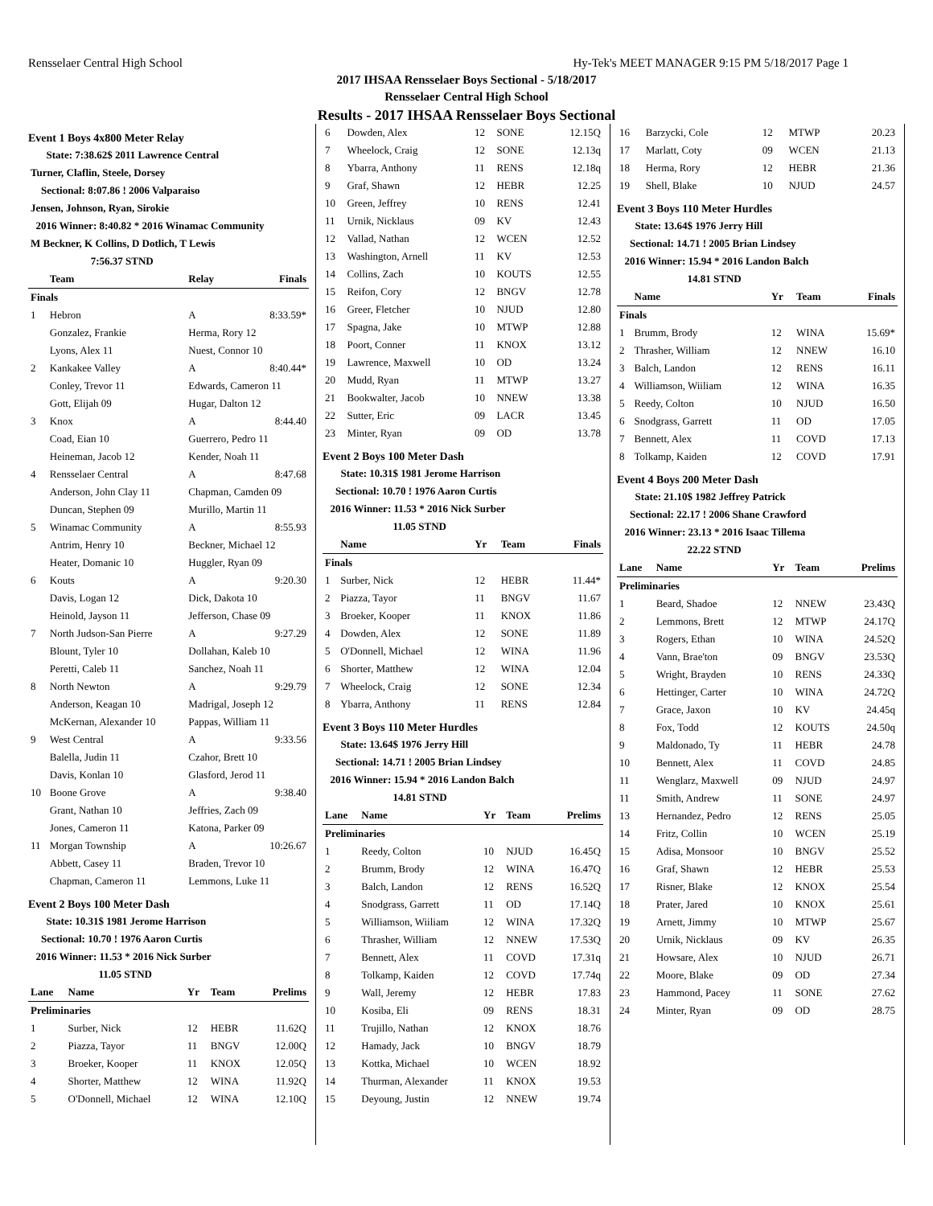Rensselaer Central High School Hy-Tek's MEET MANAGER 9:15 PM 5/18/2017 Page 1
2017 IHSAA Rensselaer Boys Sectional - 5/18/2017
Rensselaer Central High School
Results - 2017 IHSAA Rensselaer Boys Sectional
Event 1 Boys 4x800 Meter Relay
| State: 7:38.62$ 2011 Lawrence Central | | | |
| Turner, Claflin, Steele, Dorsey | | | |
| Sectional: 8:07.86 ! 2006 Valparaiso | | | |
| Jensen, Johnson, Ryan, Sirokie | | | |
| 2016 Winner: 8:40.82 * 2016 Winamac Community | | | |
| M Beckner, K Collins, D Dotlich, T Lewis | | | |
| 7:56.37 STND | | | |
| | Team | Relay | Finals |
| Finals | | | |
| 1 | Hebron | A | 8:33.59* |
| | Gonzalez, Frankie | Herma, Rory 12 | |
| | Lyons, Alex 11 | Nuest, Connor 10 | |
| 2 | Kankakee Valley | A | 8:40.44* |
| | Conley, Trevor 11 | Edwards, Cameron 11 | |
| | Gott, Elijah 09 | Hugar, Dalton 12 | |
| 3 | Knox | A | 8:44.40 |
| | Coad, Eian 10 | Guerrero, Pedro 11 | |
| | Heineman, Jacob 12 | Kender, Noah 11 | |
| 4 | Rensselaer Central | A | 8:47.68 |
| | Anderson, John Clay 11 | Chapman, Camden 09 | |
| | Duncan, Stephen 09 | Murillo, Martin 11 | |
| 5 | Winamac Community | A | 8:55.93 |
| | Antrim, Henry 10 | Beckner, Michael 12 | |
| | Heater, Domanic 10 | Huggler, Ryan 09 | |
| 6 | Kouts | A | 9:20.30 |
| | Davis, Logan 12 | Dick, Dakota 10 | |
| | Heinold, Jayson 11 | Jefferson, Chase 09 | |
| 7 | North Judson-San Pierre | A | 9:27.29 |
| | Blount, Tyler 10 | Dollahan, Kaleb 10 | |
| | Peretti, Caleb 11 | Sanchez, Noah 11 | |
| 8 | North Newton | A | 9:29.79 |
| | Anderson, Keagan 10 | Madrigal, Joseph 12 | |
| | McKernan, Alexander 10 | Pappas, William 11 | |
| 9 | West Central | A | 9:33.56 |
| | Balella, Judin 11 | Czahor, Brett 10 | |
| | Davis, Konlan 10 | Glasford, Jerod 11 | |
| 10 | Boone Grove | A | 9:38.40 |
| | Grant, Nathan 10 | Jeffries, Zach 09 | |
| | Jones, Cameron 11 | Katona, Parker 09 | |
| 11 | Morgan Township | A | 10:26.67 |
| | Abbett, Casey 11 | Braden, Trevor 10 | |
| | Chapman, Cameron 11 | Lemmons, Luke 11 | |
Event 2 Boys 100 Meter Dash
| State: 10.31$ 1981 Jerome Harrison | | | | |
| Sectional: 10.70 ! 1976 Aaron Curtis | | | | |
| 2016 Winner: 11.53 * 2016 Nick Surber | | | | |
| 11.05 STND | | | | |
| Lane | Name | Yr | Team | Prelims |
| Preliminaries | | | | |
| 1 | Surber, Nick | 12 | HEBR | 11.62Q |
| 2 | Piazza, Tayor | 11 | BNGV | 12.00Q |
| 3 | Broeker, Kooper | 11 | KNOX | 12.05Q |
| 4 | Shorter, Matthew | 12 | WINA | 11.92Q |
| 5 | O'Donnell, Michael | 12 | WINA | 12.10Q |
| 6 | Dowden, Alex | 12 | SONE | 12.15Q |
| 7 | Wheelock, Craig | 12 | SONE | 12.13q |
| 8 | Ybarra, Anthony | 11 | RENS | 12.18q |
| 9 | Graf, Shawn | 12 | HEBR | 12.25 |
| 10 | Green, Jeffrey | 10 | RENS | 12.41 |
| 11 | Urnik, Nicklaus | 09 | KV | 12.43 |
| 12 | Vallad, Nathan | 12 | WCEN | 12.52 |
| 13 | Washington, Arnell | 11 | KV | 12.53 |
| 14 | Collins, Zach | 10 | KOUTS | 12.55 |
| 15 | Reifon, Cory | 12 | BNGV | 12.78 |
| 16 | Greer, Fletcher | 10 | NJUD | 12.80 |
| 17 | Spagna, Jake | 10 | MTWP | 12.88 |
| 18 | Poort, Conner | 11 | KNOX | 13.12 |
| 19 | Lawrence, Maxwell | 10 | OD | 13.24 |
| 20 | Mudd, Ryan | 11 | MTWP | 13.27 |
| 21 | Bookwalter, Jacob | 10 | NNEW | 13.38 |
| 22 | Sutter, Eric | 09 | LACR | 13.45 |
| 23 | Minter, Ryan | 09 | OD | 13.78 |
Event 2 Boys 100 Meter Dash
| State: 10.31$ 1981 Jerome Harrison | | | | |
| Sectional: 10.70 ! 1976 Aaron Curtis | | | | |
| 2016 Winner: 11.53 * 2016 Nick Surber | | | | |
| 11.05 STND | | | | |
| | Name | Yr | Team | Finals |
| Finals | | | | |
| 1 | Surber, Nick | 12 | HEBR | 11.44* |
| 2 | Piazza, Tayor | 11 | BNGV | 11.67 |
| 3 | Broeker, Kooper | 11 | KNOX | 11.86 |
| 4 | Dowden, Alex | 12 | SONE | 11.89 |
| 5 | O'Donnell, Michael | 12 | WINA | 11.96 |
| 6 | Shorter, Matthew | 12 | WINA | 12.04 |
| 7 | Wheelock, Craig | 12 | SONE | 12.34 |
| 8 | Ybarra, Anthony | 11 | RENS | 12.84 |
Event 3 Boys 110 Meter Hurdles
| State: 13.64$ 1976 Jerry Hill | | | | |
| Sectional: 14.71 ! 2005 Brian Lindsey | | | | |
| 2016 Winner: 15.94 * 2016 Landon Balch | | | | |
| 14.81 STND | | | | |
| Lane | Name | Yr | Team | Prelims |
| Preliminaries | | | | |
| 1 | Reedy, Colton | 10 | NJUD | 16.45Q |
| 2 | Brumm, Brody | 12 | WINA | 16.47Q |
| 3 | Balch, Landon | 12 | RENS | 16.52Q |
| 4 | Snodgrass, Garrett | 11 | OD | 17.14Q |
| 5 | Williamson, Wiiliam | 12 | WINA | 17.32Q |
| 6 | Thrasher, William | 12 | NNEW | 17.53Q |
| 7 | Bennett, Alex | 11 | COVD | 17.31q |
| 8 | Tolkamp, Kaiden | 12 | COVD | 17.74q |
| 9 | Wall, Jeremy | 12 | HEBR | 17.83 |
| 10 | Kosiba, Eli | 09 | RENS | 18.31 |
| 11 | Trujillo, Nathan | 12 | KNOX | 18.76 |
| 12 | Hamady, Jack | 10 | BNGV | 18.79 |
| 13 | Kottka, Michael | 10 | WCEN | 18.92 |
| 14 | Thurman, Alexander | 11 | KNOX | 19.53 |
| 15 | Deyoung, Justin | 12 | NNEW | 19.74 |
| 16 | Barzycki, Cole | 12 | MTWP | 20.23 |
| 17 | Marlatt, Coty | 09 | WCEN | 21.13 |
| 18 | Herma, Rory | 12 | HEBR | 21.36 |
| 19 | Shell, Blake | 10 | NJUD | 24.57 |
Event 3 Boys 110 Meter Hurdles
| State: 13.64$ 1976 Jerry Hill | | | | |
| Sectional: 14.71 ! 2005 Brian Lindsey | | | | |
| 2016 Winner: 15.94 * 2016 Landon Balch | | | | |
| 14.81 STND | | | | |
| | Name | Yr | Team | Finals |
| Finals | | | | |
| 1 | Brumm, Brody | 12 | WINA | 15.69* |
| 2 | Thrasher, William | 12 | NNEW | 16.10 |
| 3 | Balch, Landon | 12 | RENS | 16.11 |
| 4 | Williamson, Wiiliam | 12 | WINA | 16.35 |
| 5 | Reedy, Colton | 10 | NJUD | 16.50 |
| 6 | Snodgrass, Garrett | 11 | OD | 17.05 |
| 7 | Bennett, Alex | 11 | COVD | 17.13 |
| 8 | Tolkamp, Kaiden | 12 | COVD | 17.91 |
Event 4 Boys 200 Meter Dash
| State: 21.10$ 1982 Jeffrey Patrick | | | | |
| Sectional: 22.17 ! 2006 Shane Crawford | | | | |
| 2016 Winner: 23.13 * 2016 Isaac Tillema | | | | |
| 22.22 STND | | | | |
| Lane | Name | Yr | Team | Prelims |
| Preliminaries | | | | |
| 1 | Beard, Shadoe | 12 | NNEW | 23.43Q |
| 2 | Lemmons, Brett | 12 | MTWP | 24.17Q |
| 3 | Rogers, Ethan | 10 | WINA | 24.52Q |
| 4 | Vann, Brae'ton | 09 | BNGV | 23.53Q |
| 5 | Wright, Brayden | 10 | RENS | 24.33Q |
| 6 | Hettinger, Carter | 10 | WINA | 24.72Q |
| 7 | Grace, Jaxon | 10 | KV | 24.45q |
| 8 | Fox, Todd | 12 | KOUTS | 24.50q |
| 9 | Maldonado, Ty | 11 | HEBR | 24.78 |
| 10 | Bennett, Alex | 11 | COVD | 24.85 |
| 11 | Wenglarz, Maxwell | 09 | NJUD | 24.97 |
| 11 | Smith, Andrew | 11 | SONE | 24.97 |
| 13 | Hernandez, Pedro | 12 | RENS | 25.05 |
| 14 | Fritz, Collin | 10 | WCEN | 25.19 |
| 15 | Adisa, Monsoor | 10 | BNGV | 25.52 |
| 16 | Graf, Shawn | 12 | HEBR | 25.53 |
| 17 | Risner, Blake | 12 | KNOX | 25.54 |
| 18 | Prater, Jared | 10 | KNOX | 25.61 |
| 19 | Arnett, Jimmy | 10 | MTWP | 25.67 |
| 20 | Urnik, Nicklaus | 09 | KV | 26.35 |
| 21 | Howsare, Alex | 10 | NJUD | 26.71 |
| 22 | Moore, Blake | 09 | OD | 27.34 |
| 23 | Hammond, Pacey | 11 | SONE | 27.62 |
| 24 | Minter, Ryan | 09 | OD | 28.75 |